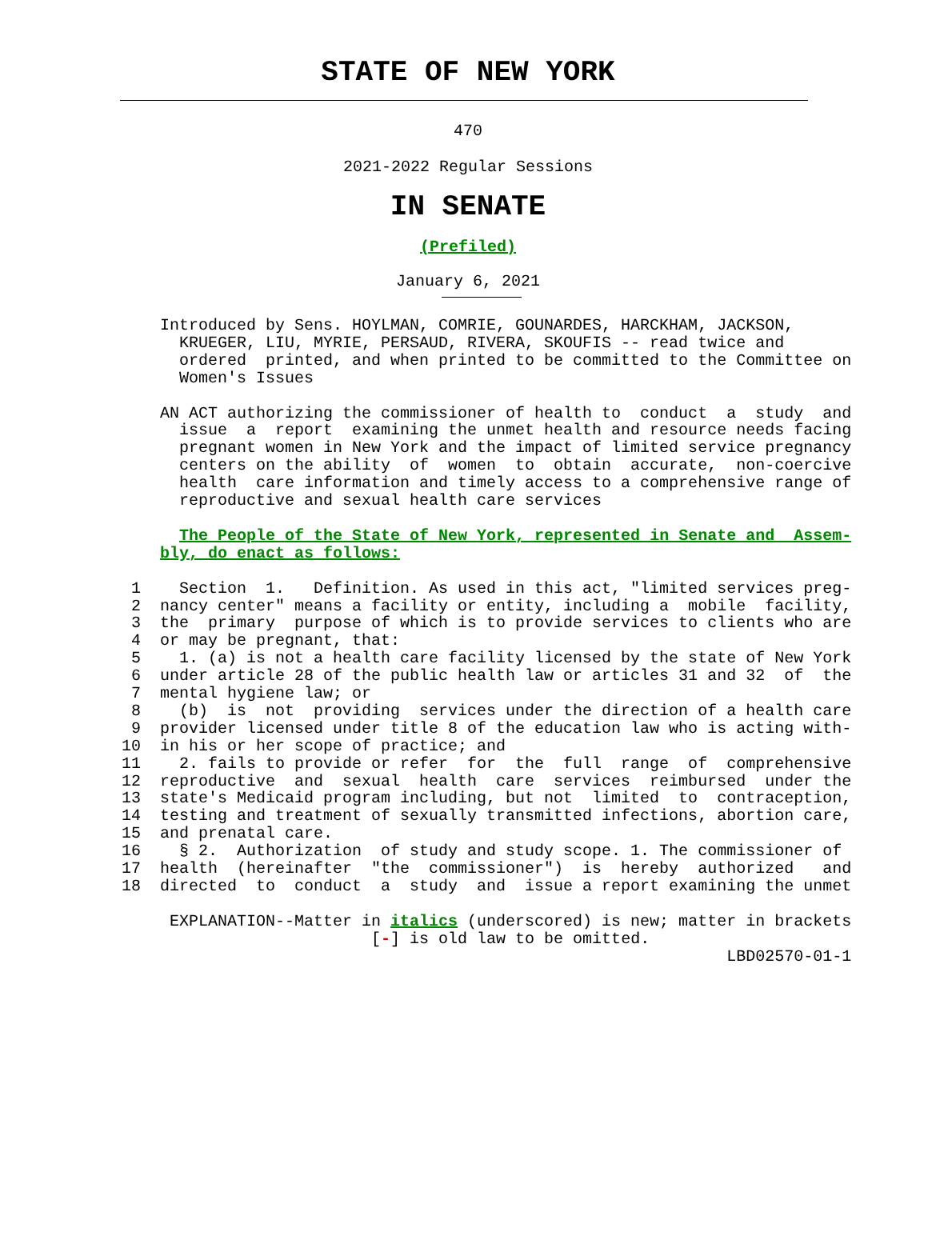STATE OF NEW YORK
470
2021-2022 Regular Sessions
IN SENATE
(Prefiled)
January 6, 2021
        Introduced by Sens. HOYLMAN, COMRIE, GOUNARDES, HARCKHAM, JACKSON,
          KRUEGER, LIU, MYRIE, PERSAUD, RIVERA, SKOUFIS -- read twice and
          ordered  printed, and when printed to be committed to the Committee on
          Women's Issues

        AN ACT authorizing the commissioner of health to  conduct  a  study  and
          issue  a  report  examining the unmet health and resource needs facing
          pregnant women in New York and the impact of limited service pregnancy
          centers on the ability  of  women  to  obtain  accurate,  non-coercive
          health  care information and timely access to a comprehensive range of
          reproductive and sexual health care services

          The People of the State of New York, represented in Senate and  Assem-
        bly, do enact as follows:

     1    Section  1.   Definition. As used in this act, "limited services preg-
     2  nancy center" means a facility or entity, including a  mobile  facility,
     3  the  primary  purpose of which is to provide services to clients who are
     4  or may be pregnant, that:
     5    1. (a) is not a health care facility licensed by the state of New York
     6  under article 28 of the public health law or articles 31 and 32  of  the
     7  mental hygiene law; or
     8    (b)  is  not  providing  services under the direction of a health care
     9  provider licensed under title 8 of the education law who is acting with-
    10  in his or her scope of practice; and
    11    2. fails to provide or refer  for  the  full  range  of  comprehensive
    12  reproductive  and  sexual  health  care  services  reimbursed  under the
    13  state's Medicaid program including, but not  limited  to  contraception,
    14  testing and treatment of sexually transmitted infections, abortion care,
    15  and prenatal care.
    16    § 2.  Authorization  of study and study scope. 1. The commissioner of
    17  health  (hereinafter  "the  commissioner")  is  hereby  authorized   and
    18  directed  to  conduct  a  study  and  issue a report examining the unmet

         EXPLANATION--Matter in italics (underscored) is new; matter in brackets
                              [-] is old law to be omitted.
                                                                   LBD02570-01-1